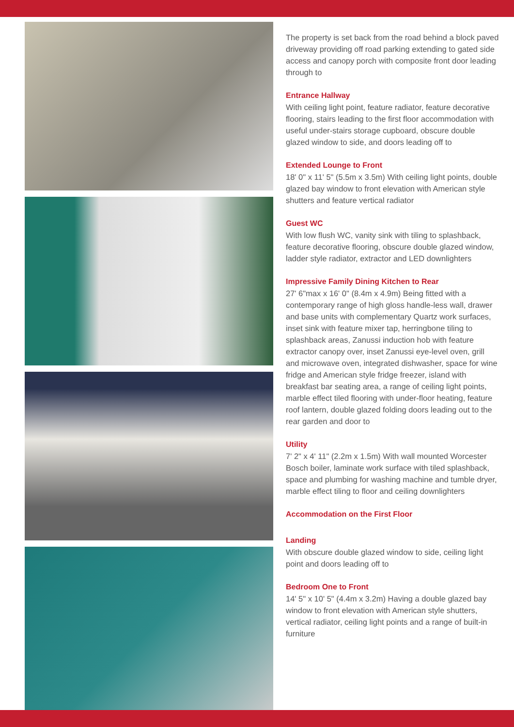The property is set back from the road behind a block paved driveway providing off road parking extending to gated side access and canopy porch with composite front door leading through to
Entrance Hallway
With ceiling light point, feature radiator, feature decorative flooring, stairs leading to the first floor accommodation with useful under-stairs storage cupboard, obscure double glazed window to side, and doors leading off to
Extended Lounge to Front
18' 0" x 11' 5" (5.5m x 3.5m) With ceiling light points, double glazed bay window to front elevation with American style shutters and feature vertical radiator
Guest WC
With low flush WC, vanity sink with tiling to splashback, feature decorative flooring, obscure double glazed window, ladder style radiator, extractor and LED downlighters
Impressive Family Dining Kitchen to Rear
27' 6"max x 16' 0" (8.4m x 4.9m) Being fitted with a contemporary range of high gloss handle-less wall, drawer and base units with complementary Quartz work surfaces, inset sink with feature mixer tap, herringbone tiling to splashback areas, Zanussi induction hob with feature extractor canopy over, inset Zanussi eye-level oven, grill and microwave oven, integrated dishwasher, space for wine fridge and American style fridge freezer, island with breakfast bar seating area, a range of ceiling light points, marble effect tiled flooring with under-floor heating, feature roof lantern, double glazed folding doors leading out to the rear garden and door to
Utility
7' 2" x 4' 11" (2.2m x 1.5m) With wall mounted Worcester Bosch boiler, laminate work surface with tiled splashback, space and plumbing for washing machine and tumble dryer, marble effect tiling to floor and ceiling downlighters
Accommodation on the First Floor
Landing
With obscure double glazed window to side, ceiling light point and doors leading off to
Bedroom One to Front
14' 5" x 10' 5" (4.4m x 3.2m) Having a double glazed bay window to front elevation with American style shutters, vertical radiator, ceiling light points and a range of built-in furniture